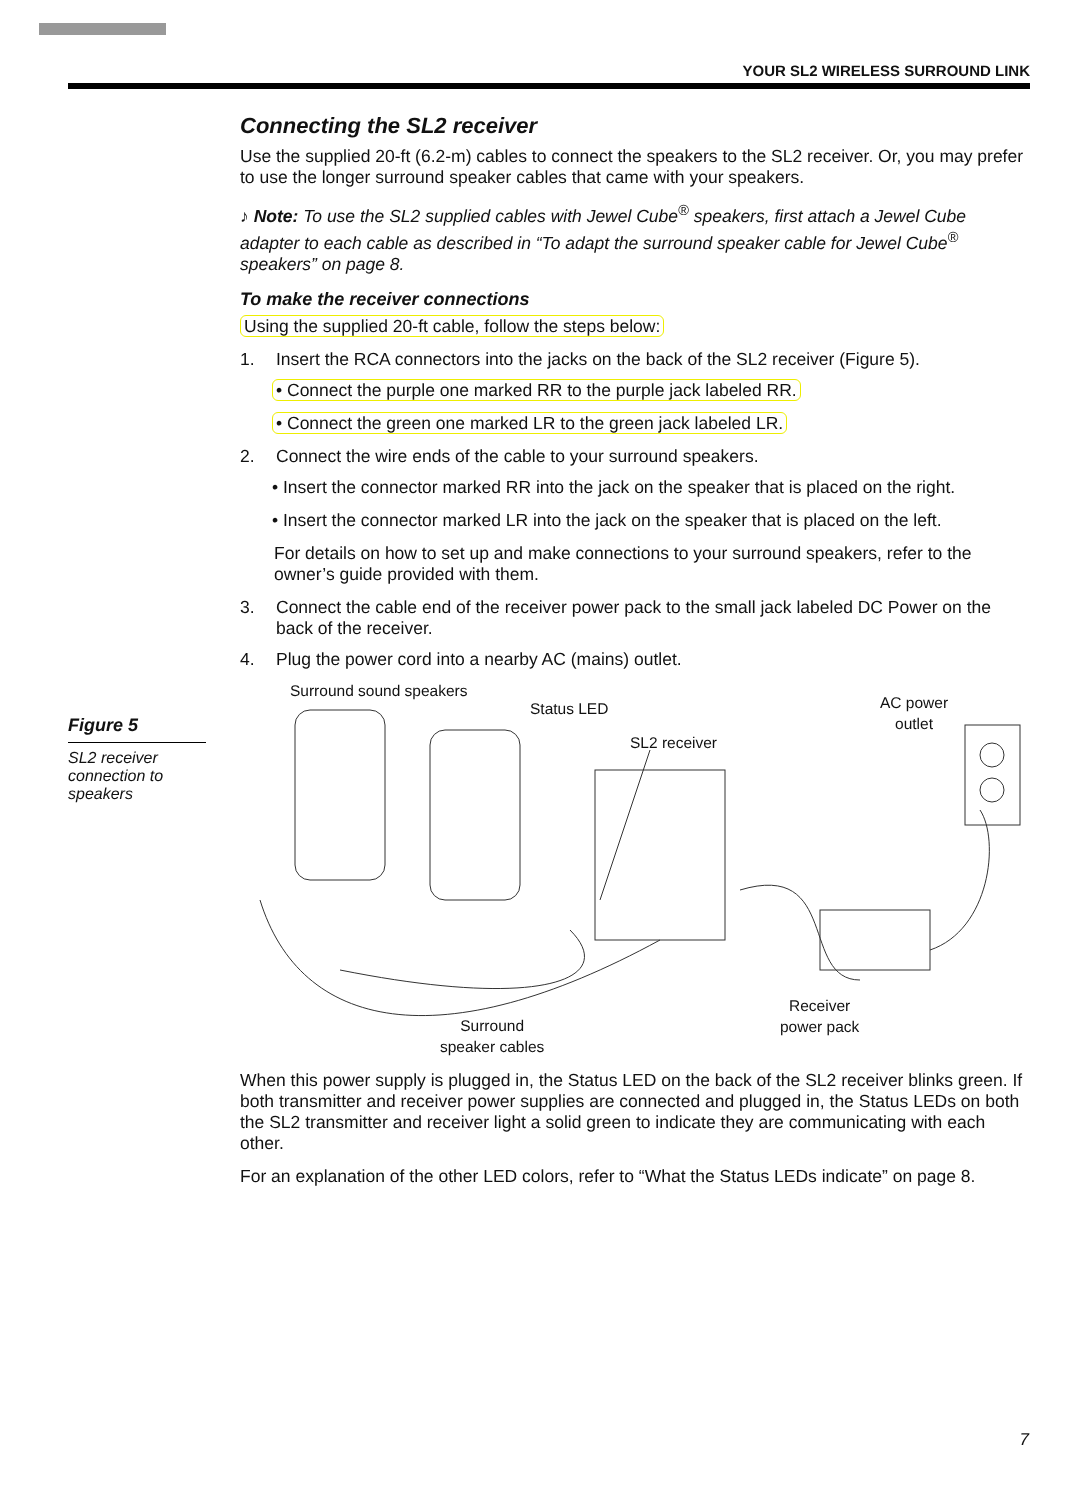YOUR SL2 WIRELESS SURROUND LINK
Figure 5
SL2 receiver connection to speakers
Connecting the SL2 receiver
Use the supplied 20-ft (6.2-m) cables to connect the speakers to the SL2 receiver. Or, you may prefer to use the longer surround speaker cables that came with your speakers.
♪ Note: To use the SL2 supplied cables with Jewel Cube<sup>®</sup> speakers, first attach a Jewel Cube adapter to each cable as described in “To adapt the surround speaker cable for Jewel Cube<sup>®</sup> speakers” on page 8.
To make the receiver connections
Using the supplied 20-ft cable, follow the steps below:
1. Insert the RCA connectors into the jacks on the back of the SL2 receiver (Figure 5).
• Connect the purple one marked RR to the purple jack labeled RR.
• Connect the green one marked LR to the green jack labeled LR.
2. Connect the wire ends of the cable to your surround speakers.
• Insert the connector marked RR into the jack on the speaker that is placed on the right.
• Insert the connector marked LR into the jack on the speaker that is placed on the left.
For details on how to set up and make connections to your surround speakers, refer to the owner’s guide provided with them.
3. Connect the cable end of the receiver power pack to the small jack labeled DC Power on the back of the receiver.
4. Plug the power cord into a nearby AC (mains) outlet.
Surround sound speakers
Status LED
SL2 receiver
AC power
outlet
Receiver
power pack Surround
speaker cables
When this power supply is plugged in, the Status LED on the back of the SL2 receiver blinks green. If both transmitter and receiver power supplies are connected and plugged in, the Status LEDs on both the SL2 transmitter and receiver light a solid green to indicate they are communicating with each other.
For an explanation of the other LED colors, refer to “What the Status LEDs indicate” on page 8.
7